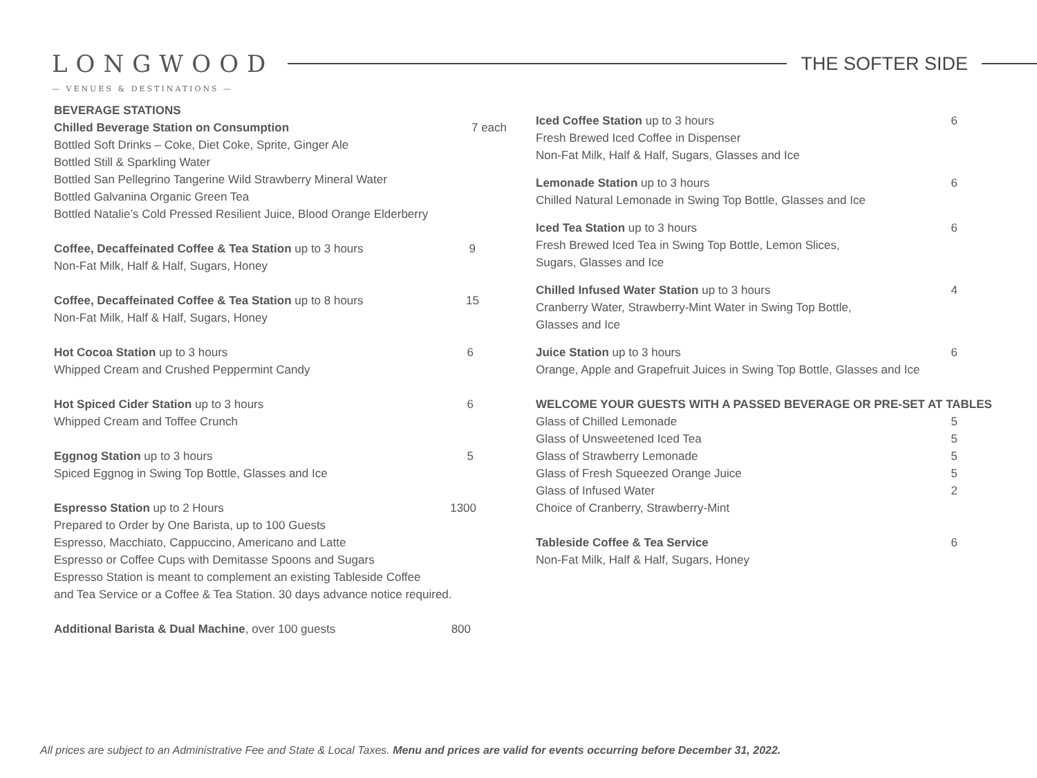LONGWOOD
THE SOFTER SIDE
— VENUES & DESTINATIONS —
BEVERAGE STATIONS
Chilled Beverage Station on Consumption 7 each
Bottled Soft Drinks – Coke, Diet Coke, Sprite, Ginger Ale
Bottled Still & Sparkling Water
Bottled San Pellegrino Tangerine Wild Strawberry Mineral Water
Bottled Galvanina Organic Green Tea
Bottled Natalie’s Cold Pressed Resilient Juice, Blood Orange Elderberry
Coffee, Decaffeinated Coffee & Tea Station up to 3 hours 9
Non-Fat Milk, Half & Half, Sugars, Honey
Coffee, Decaffeinated Coffee & Tea Station up to 8 hours 15
Non-Fat Milk, Half & Half, Sugars, Honey
Hot Cocoa Station up to 3 hours 6
Whipped Cream and Crushed Peppermint Candy
Hot Spiced Cider Station up to 3 hours 6
Whipped Cream and Toffee Crunch
Eggnog Station up to 3 hours 5
Spiced Eggnog in Swing Top Bottle, Glasses and Ice
Espresso Station up to 2 Hours 1300
Prepared to Order by One Barista, up to 100 Guests
Espresso, Macchiato, Cappuccino, Americano and Latte
Espresso or Coffee Cups with Demitasse Spoons and Sugars
Espresso Station is meant to complement an existing Tableside Coffee
and Tea Service or a Coffee & Tea Station. 30 days advance notice required.
Additional Barista & Dual Machine, over 100 guests 800
Iced Coffee Station up to 3 hours 6
Fresh Brewed Iced Coffee in Dispenser
Non-Fat Milk, Half & Half, Sugars, Glasses and Ice
Lemonade Station up to 3 hours 6
Chilled Natural Lemonade in Swing Top Bottle, Glasses and Ice
Iced Tea Station up to 3 hours 6
Fresh Brewed Iced Tea in Swing Top Bottle, Lemon Slices,
Sugars, Glasses and Ice
Chilled Infused Water Station up to 3 hours 4
Cranberry Water, Strawberry-Mint Water in Swing Top Bottle,
Glasses and Ice
Juice Station up to 3 hours 6
Orange, Apple and Grapefruit Juices in Swing Top Bottle, Glasses and Ice
WELCOME YOUR GUESTS WITH A PASSED BEVERAGE OR PRE-SET AT TABLES
Glass of Chilled Lemonade 5
Glass of Unsweetened Iced Tea 5
Glass of Strawberry Lemonade 5
Glass of Fresh Squeezed Orange Juice 5
Glass of Infused Water 2
Choice of Cranberry, Strawberry-Mint
Tableside Coffee & Tea Service 6
Non-Fat Milk, Half & Half, Sugars, Honey
All prices are subject to an Administrative Fee and State & Local Taxes. Menu and prices are valid for events occurring before December 31, 2022.